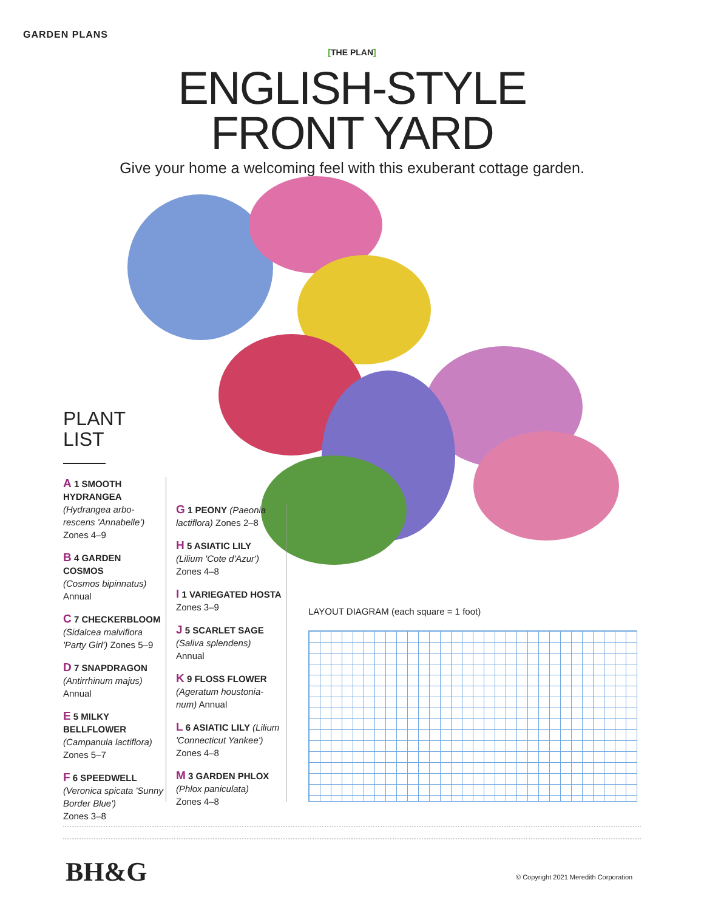GARDEN PLANS
[THE PLAN]
ENGLISH-STYLE
FRONT YARD
Give your home a welcoming feel with this exuberant cottage garden.
PLANT
LIST
A 1 SMOOTH HYDRANGEA
(Hydrangea arbo-rescens 'Annabelle')
Zones 4–9
B 4 GARDEN COSMOS
(Cosmos bipinnatus)
Annual
C 7 CHECKERBLOOM
(Sidalcea malviflora 'Party Girl') Zones 5–9
D 7 SNAPDRAGON
(Antirrhinum majus)
Annual
E 5 MILKY BELLFLOWER
(Campanula lactiflora)
Zones 5–7
F 6 SPEEDWELL
(Veronica spicata 'Sunny Border Blue')
Zones 3–8
G 1 PEONY (Paeonia lactiflora) Zones 2–8
H 5 ASIATIC LILY
(Lilium 'Cote d'Azur')
Zones 4–8
I 1 VARIEGATED HOSTA Zones 3–9
J 5 SCARLET SAGE
(Saliva splendens)
Annual
K 9 FLOSS FLOWER
(Ageratum houstonia-num) Annual
L 6 ASIATIC LILY (Lilium 'Connecticut Yankee')
Zones 4–8
M 3 GARDEN PHLOX
(Phlox paniculata)
Zones 4–8
LAYOUT DIAGRAM (each square = 1 foot)
BH&G
© Copyright 2021 Meredith Corporation